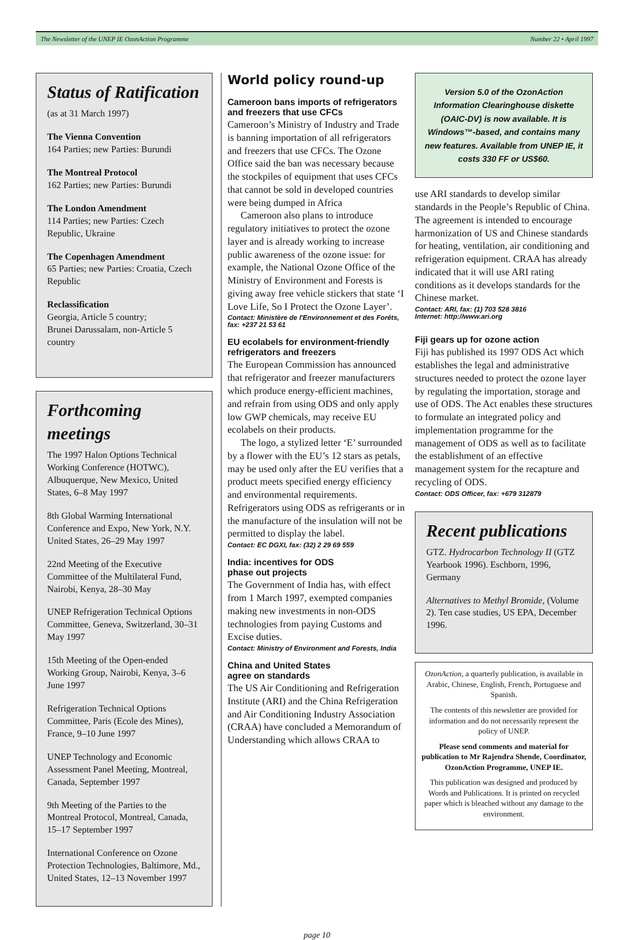The Newsletter of the UNEP IE OzonAction Programme Number 22 • April 1997
Status of Ratification
(as at 31 March 1997)
The Vienna Convention
164 Parties; new Parties: Burundi
The Montreal Protocol
162 Parties; new Parties: Burundi
The London Amendment
114 Parties; new Parties: Czech Republic, Ukraine
The Copenhagen Amendment
65 Parties; new Parties: Croatia, Czech Republic
Reclassification
Georgia, Article 5 country;
Brunei Darussalam, non-Article 5 country
Forthcoming meetings
The 1997 Halon Options Technical Working Conference (HOTWC), Albuquerque, New Mexico, United States, 6–8 May 1997
8th Global Warming International Conference and Expo, New York, N.Y. United States, 26–29 May 1997
22nd Meeting of the Executive Committee of the Multilateral Fund, Nairobi, Kenya, 28–30 May
UNEP Refrigeration Technical Options Committee, Geneva, Switzerland, 30–31 May 1997
15th Meeting of the Open-ended Working Group, Nairobi, Kenya, 3–6 June 1997
Refrigeration Technical Options Committee, Paris (Ecole des Mines), France, 9–10 June 1997
UNEP Technology and Economic Assessment Panel Meeting, Montreal, Canada, September 1997
9th Meeting of the Parties to the Montreal Protocol, Montreal, Canada, 15–17 September 1997
International Conference on Ozone Protection Technologies, Baltimore, Md., United States, 12–13 November 1997
World policy round-up
Cameroon bans imports of refrigerators and freezers that use CFCs
Cameroon’s Ministry of Industry and Trade is banning importation of all refrigerators and freezers that use CFCs. The Ozone Office said the ban was necessary because the stockpiles of equipment that uses CFCs that cannot be sold in developed countries were being dumped in Africa
Cameroon also plans to introduce regulatory initiatives to protect the ozone layer and is already working to increase public awareness of the ozone issue: for example, the National Ozone Office of the Ministry of Environment and Forests is giving away free vehicle stickers that state ‘I Love Life, So I Protect the Ozone Layer’.
Contact: Ministère de l'Environnement et des Forêts, fax: +237 21 53 61
EU ecolabels for environment-friendly refrigerators and freezers
The European Commission has announced that refrigerator and freezer manufacturers which produce energy-efficient machines, and refrain from using ODS and only apply low GWP chemicals, may receive EU ecolabels on their products.
The logo, a stylized letter ‘E’ surrounded by a flower with the EU’s 12 stars as petals, may be used only after the EU verifies that a product meets specified energy efficiency and environmental requirements. Refrigerators using ODS as refrigerants or in the manufacture of the insulation will not be permitted to display the label.
Contact: EC DGXI, fax: (32) 2 29 69 559
India: incentives for ODS
phase out projects
The Government of India has, with effect from 1 March 1997, exempted companies making new investments in non-ODS technologies from paying Customs and Excise duties.
Contact: Ministry of Environment and Forests, India
China and United States
agree on standards
The US Air Conditioning and Refrigeration Institute (ARI) and the China Refrigeration and Air Conditioning Industry Association (CRAA) have concluded a Memorandum of Understanding which allows CRAA to
Version 5.0 of the OzonAction Information Clearinghouse diskette (OAIC-DV) is now available. It is Windows™-based, and contains many new features. Available from UNEP IE, it costs 330 FF or US$60.
use ARI standards to develop similar standards in the People’s Republic of China. The agreement is intended to encourage harmonization of US and Chinese standards for heating, ventilation, air conditioning and refrigeration equipment. CRAA has already indicated that it will use ARI rating conditions as it develops standards for the Chinese market.
Contact: ARI, fax: (1) 703 528 3816
Internet: http://www.ari.org
Fiji gears up for ozone action
Fiji has published its 1997 ODS Act which establishes the legal and administrative structures needed to protect the ozone layer by regulating the importation, storage and use of ODS. The Act enables these structures to formulate an integrated policy and implementation programme for the management of ODS as well as to facilitate the establishment of an effective management system for the recapture and recycling of ODS.
Contact: ODS Officer, fax: +679 312879
Recent publications
GTZ. Hydrocarbon Technology II (GTZ Yearbook 1996). Eschborn, 1996, Germany
Alternatives to Methyl Bromide, (Volume 2). Ten case studies, US EPA, December 1996.
OzonAction, a quarterly publication, is available in Arabic, Chinese, English, French, Portuguese and Spanish.
The contents of this newsletter are provided for information and do not necessarily represent the policy of UNEP.
Please send comments and material for publication to Mr Rajendra Shende, Coordinator, OzonAction Programme, UNEP IE.
This publication was designed and produced by Words and Publications. It is printed on recycled paper which is bleached without any damage to the environment.
page 10